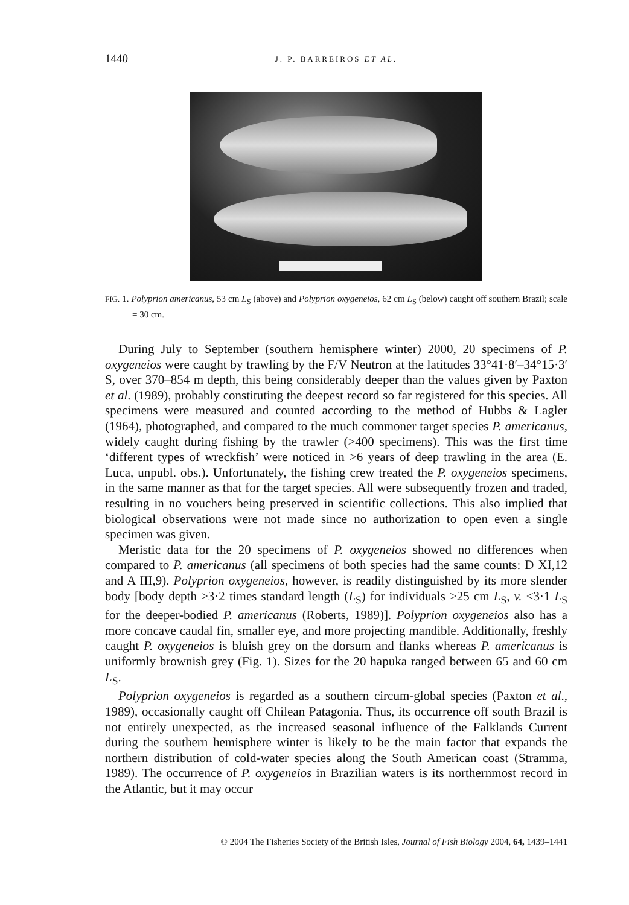1440 J. P. BARREIROS ET AL.
FIG. 1. Polyprion americanus, 53 cm L<sub>S</sub> (above) and Polyprion oxygeneios, 62 cm L<sub>S</sub> (below) caught off southern Brazil; scale = 30 cm.
During July to September (southern hemisphere winter) 2000, 20 specimens of P. oxygeneios were caught by trawling by the F/V Neutron at the latitudes 33°41·8′–34°15·3′ S, over 370–854 m depth, this being considerably deeper than the values given by Paxton et al. (1989), probably constituting the deepest record so far registered for this species. All specimens were measured and counted according to the method of Hubbs & Lagler (1964), photographed, and compared to the much commoner target species P. americanus, widely caught during fishing by the trawler (>400 specimens). This was the first time ‘different types of wreckfish’ were noticed in >6 years of deep trawling in the area (E. Luca, unpubl. obs.). Unfortunately, the fishing crew treated the P. oxygeneios specimens, in the same manner as that for the target species. All were subsequently frozen and traded, resulting in no vouchers being preserved in scientific collections. This also implied that biological observations were not made since no authorization to open even a single specimen was given.
Meristic data for the 20 specimens of P. oxygeneios showed no differences when compared to P. americanus (all specimens of both species had the same counts: D XI,12 and A III,9). Polyprion oxygeneios, however, is readily distinguished by its more slender body [body depth >3·2 times standard length (L<sub>S</sub>) for individuals >25 cm L<sub>S</sub>, v. <3·1 L<sub>S</sub> for the deeper-bodied P. americanus (Roberts, 1989)]. Polyprion oxygeneios also has a more concave caudal fin, smaller eye, and more projecting mandible. Additionally, freshly caught P. oxygeneios is bluish grey on the dorsum and flanks whereas P. americanus is uniformly brownish grey (Fig. 1). Sizes for the 20 hapuka ranged between 65 and 60 cm L<sub>S</sub>.
Polyprion oxygeneios is regarded as a southern circum-global species (Paxton et al., 1989), occasionally caught off Chilean Patagonia. Thus, its occurrence off south Brazil is not entirely unexpected, as the increased seasonal influence of the Falklands Current during the southern hemisphere winter is likely to be the main factor that expands the northern distribution of cold-water species along the South American coast (Stramma, 1989). The occurrence of P. oxygeneios in Brazilian waters is its northernmost record in the Atlantic, but it may occur
© 2004 The Fisheries Society of the British Isles, Journal of Fish Biology 2004, 64, 1439–1441